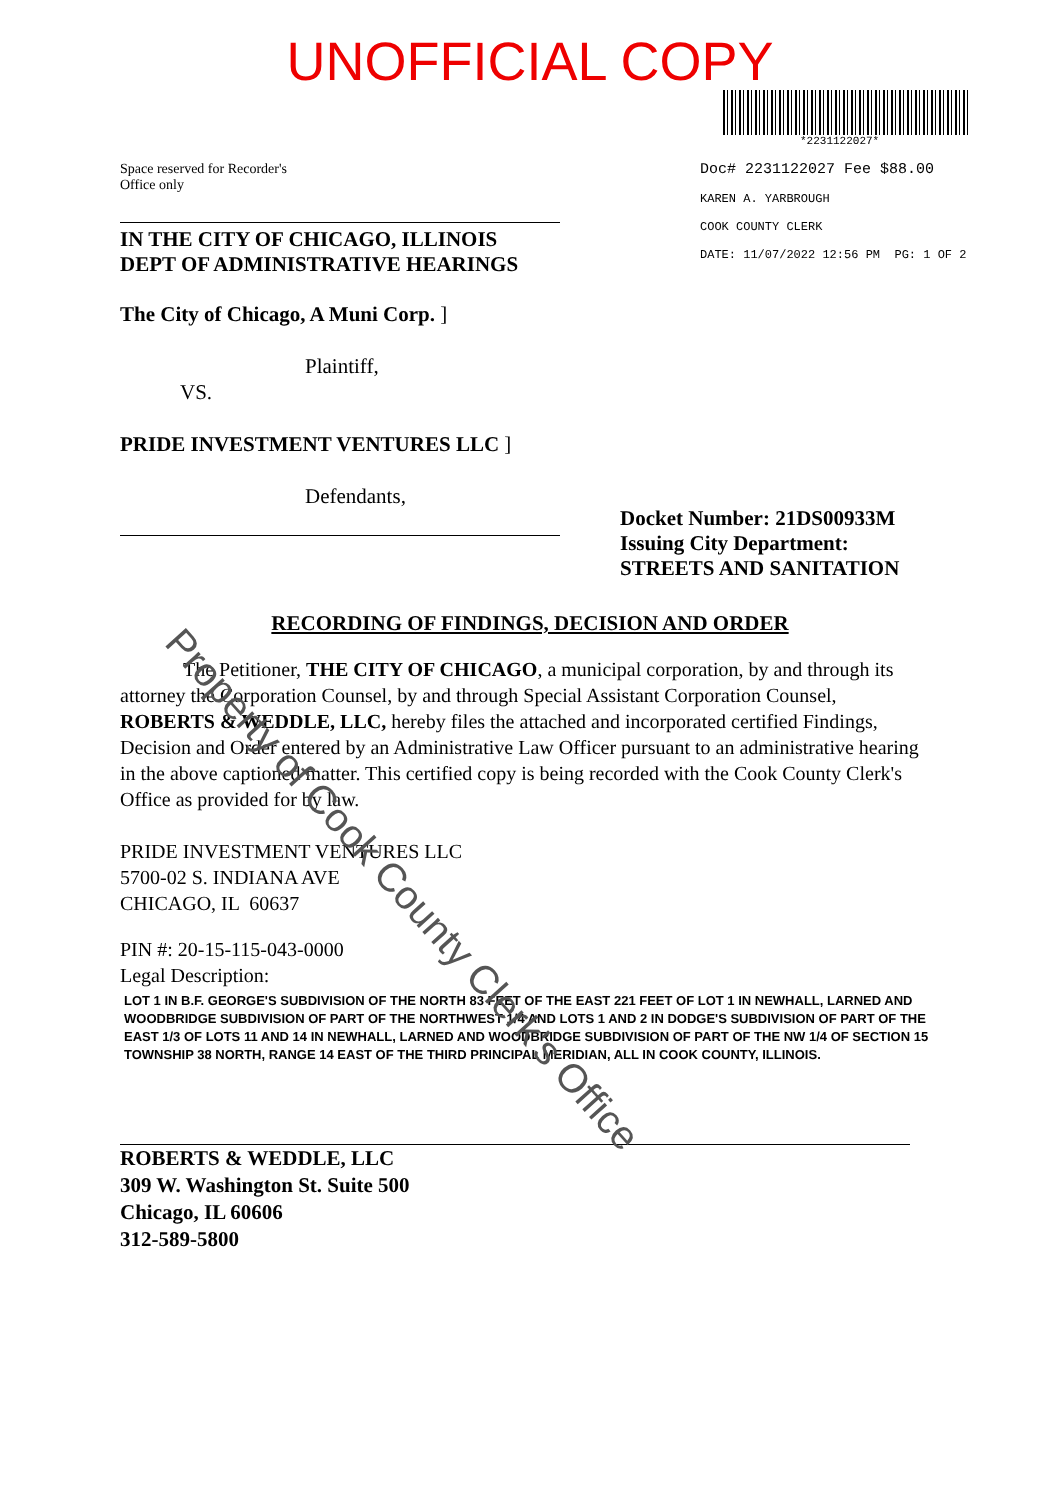UNOFFICIAL COPY
*2231122027*
Space reserved for Recorder's
Office only
Doc# 2231122027 Fee $88.00
KAREN A. YARBROUGH
COOK COUNTY CLERK
DATE: 11/07/2022 12:56 PM PG: 1 OF 2
IN THE CITY OF CHICAGO, ILLINOIS
DEPT OF ADMINISTRATIVE HEARINGS
The City of Chicago, A Muni Corp. ]
Plaintiff,
VS.
PRIDE INVESTMENT VENTURES LLC ]
Defendants,
Docket Number: 21DS00933M
Issuing City Department:
STREETS AND SANITATION
RECORDING OF FINDINGS, DECISION AND ORDER
The Petitioner, THE CITY OF CHICAGO, a municipal corporation, by and through its attorney the Corporation Counsel, by and through Special Assistant Corporation Counsel, ROBERTS & WEDDLE, LLC, hereby files the attached and incorporated certified Findings, Decision and Order entered by an Administrative Law Officer pursuant to an administrative hearing in the above captioned matter. This certified copy is being recorded with the Cook County Clerk's Office as provided for by law.
PRIDE INVESTMENT VENTURES LLC
5700-02 S. INDIANA AVE
CHICAGO, IL 60637
PIN #: 20-15-115-043-0000
Legal Description:
LOT 1 IN B.F. GEORGE'S SUBDIVISION OF THE NORTH 83 FEET OF THE EAST 221 FEET OF LOT 1 IN NEWHALL, LARNED AND WOODBRIDGE SUBDIVISION OF PART OF THE NORTHWEST 1/4 AND LOTS 1 AND 2 IN DODGE'S SUBDIVISION OF PART OF THE EAST 1/3 OF LOTS 11 AND 14 IN NEWHALL, LARNED AND WOODBRIDGE SUBDIVISION OF PART OF THE NW 1/4 OF SECTION 15 TOWNSHIP 38 NORTH, RANGE 14 EAST OF THE THIRD PRINCIPAL MERIDIAN, ALL IN COOK COUNTY, ILLINOIS.
ROBERTS & WEDDLE, LLC
309 W. Washington St. Suite 500
Chicago, IL 60606
312-589-5800
Property of Cook County Clerk's Office